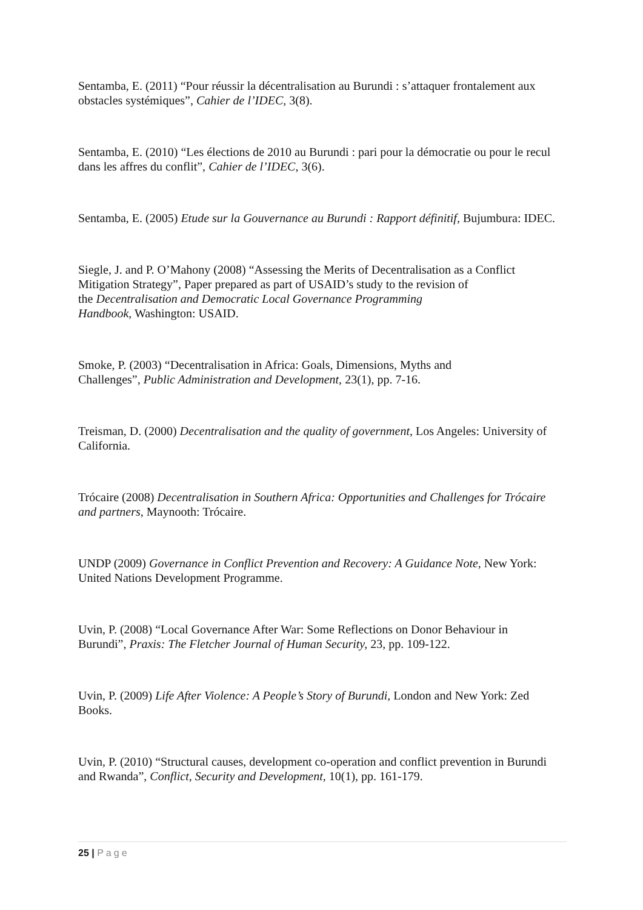Sentamba, E. (2011) “Pour réussir la décentralisation au Burundi : s’attaquer frontalement aux obstacles systémiques”, Cahier de l’IDEC, 3(8).
Sentamba, E. (2010) “Les élections de 2010 au Burundi : pari pour la démocratie ou pour le recul dans les affres du conflit”, Cahier de l’IDEC, 3(6).
Sentamba, E. (2005) Etude sur la Gouvernance au Burundi : Rapport définitif, Bujumbura: IDEC.
Siegle, J. and P. O’Mahony (2008) “Assessing the Merits of Decentralisation as a Conflict Mitigation Strategy”, Paper prepared as part of USAID’s study to the revision of
the Decentralisation and Democratic Local Governance Programming
Handbook, Washington: USAID.
Smoke, P. (2003) “Decentralisation in Africa: Goals, Dimensions, Myths and
Challenges”, Public Administration and Development, 23(1), pp. 7-16.
Treisman, D. (2000) Decentralisation and the quality of government, Los Angeles: University of California.
Trócaire (2008) Decentralisation in Southern Africa: Opportunities and Challenges for Trócaire and partners, Maynooth: Trócaire.
UNDP (2009) Governance in Conflict Prevention and Recovery: A Guidance Note, New York: United Nations Development Programme.
Uvin, P. (2008) “Local Governance After War: Some Reflections on Donor Behaviour in Burundi”, Praxis: The Fletcher Journal of Human Security, 23, pp. 109-122.
Uvin, P. (2009) Life After Violence: A People’s Story of Burundi, London and New York: Zed Books.
Uvin, P. (2010) “Structural causes, development co-operation and conflict prevention in Burundi and Rwanda”, Conflict, Security and Development, 10(1), pp. 161-179.
25 | Page